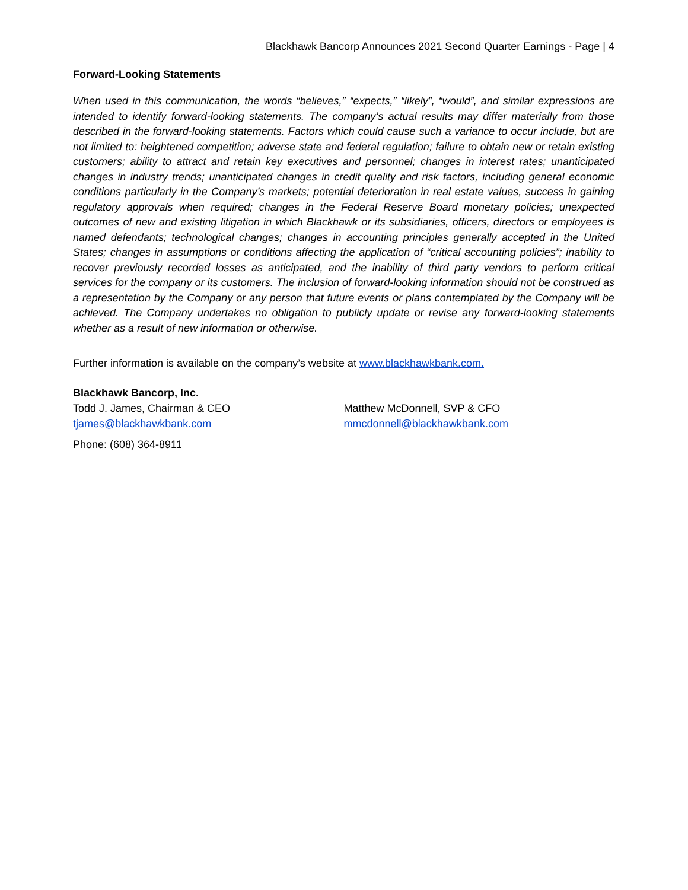Blackhawk Bancorp Announces 2021 Second Quarter Earnings - Page | 4
Forward-Looking Statements
When used in this communication, the words “believes,” “expects,” “likely”, “would”, and similar expressions are intended to identify forward-looking statements. The company’s actual results may differ materially from those described in the forward-looking statements. Factors which could cause such a variance to occur include, but are not limited to: heightened competition; adverse state and federal regulation; failure to obtain new or retain existing customers; ability to attract and retain key executives and personnel; changes in interest rates; unanticipated changes in industry trends; unanticipated changes in credit quality and risk factors, including general economic conditions particularly in the Company’s markets; potential deterioration in real estate values, success in gaining regulatory approvals when required; changes in the Federal Reserve Board monetary policies; unexpected outcomes of new and existing litigation in which Blackhawk or its subsidiaries, officers, directors or employees is named defendants; technological changes; changes in accounting principles generally accepted in the United States; changes in assumptions or conditions affecting the application of “critical accounting policies”; inability to recover previously recorded losses as anticipated, and the inability of third party vendors to perform critical services for the company or its customers. The inclusion of forward-looking information should not be construed as a representation by the Company or any person that future events or plans contemplated by the Company will be achieved. The Company undertakes no obligation to publicly update or revise any forward-looking statements whether as a result of new information or otherwise.
Further information is available on the company’s website at www.blackhawkbank.com.
Blackhawk Bancorp, Inc.
Todd J. James, Chairman & CEO Matthew McDonnell, SVP & CFO
tjames@blackhawkbank.com mmcdonnell@blackhawkbank.com
Phone: (608) 364-8911